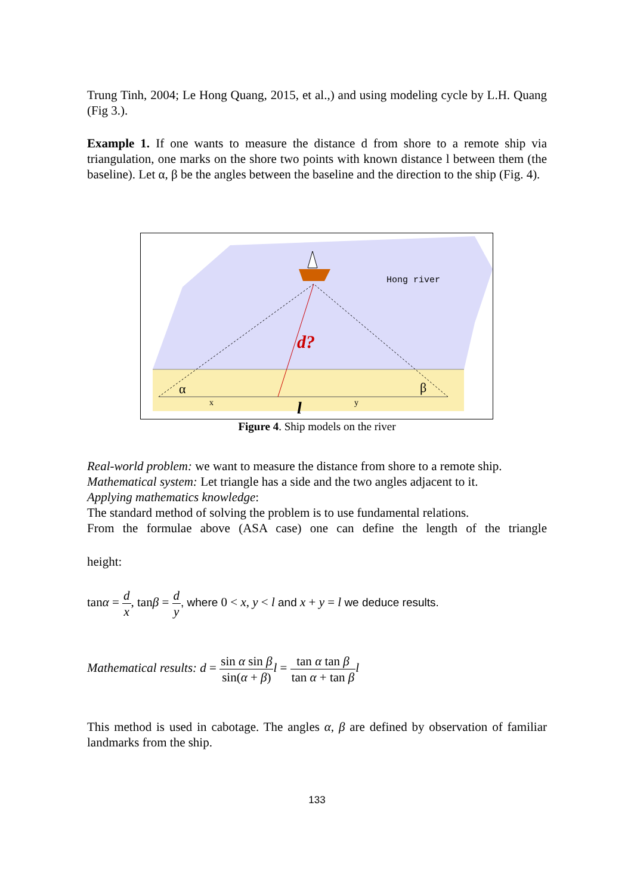Trung Tinh, 2004; Le Hong Quang, 2015, et al.,) and using modeling cycle by L.H. Quang (Fig 3.).
Example 1. If one wants to measure the distance d from shore to a remote ship via triangulation, one marks on the shore two points with known distance l between them (the baseline). Let α, β be the angles between the baseline and the direction to the ship (Fig. 4).
Hong river
d?
α
β
x
y
l
Figure 4. Ship models on the river
Real-world problem: we want to measure the distance from shore to a remote ship.
Mathematical system: Let triangle has a side and the two angles adjacent to it.
Applying mathematics knowledge:
The standard method of solving the problem is to use fundamental relations.
From the formulae above (ASA case) one can define the length of the triangle
height:
tanα = d x, tanβ = d y, where 0 < x, y < l and x + y = l we deduce results.
Mathematical results: d = sin α sin β sin(α + β) l = tan α tan β tan α + tan β l
This method is used in cabotage. The angles α, β are defined by observation of familiar landmarks from the ship.
133